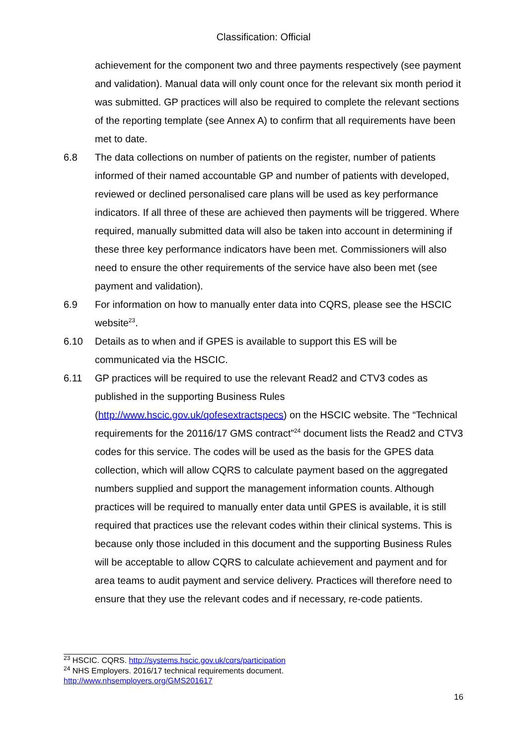Classification: Official
achievement for the component two and three payments respectively (see payment and validation). Manual data will only count once for the relevant six month period it was submitted. GP practices will also be required to complete the relevant sections of the reporting template (see Annex A) to confirm that all requirements have been met to date.
6.8 The data collections on number of patients on the register, number of patients informed of their named accountable GP and number of patients with developed, reviewed or declined personalised care plans will be used as key performance indicators. If all three of these are achieved then payments will be triggered. Where required, manually submitted data will also be taken into account in determining if these three key performance indicators have been met. Commissioners will also need to ensure the other requirements of the service have also been met (see payment and validation).
6.9 For information on how to manually enter data into CQRS, please see the HSCIC website<sup>23</sup>.
6.10 Details as to when and if GPES is available to support this ES will be communicated via the HSCIC.
6.11 GP practices will be required to use the relevant Read2 and CTV3 codes as published in the supporting Business Rules
(http://www.hscic.gov.uk/qofesextractspecs) on the HSCIC website. The “Technical requirements for the 20116/17 GMS contract”<sup>24</sup> document lists the Read2 and CTV3 codes for this service. The codes will be used as the basis for the GPES data collection, which will allow CQRS to calculate payment based on the aggregated numbers supplied and support the management information counts. Although practices will be required to manually enter data until GPES is available, it is still required that practices use the relevant codes within their clinical systems. This is because only those included in this document and the supporting Business Rules will be acceptable to allow CQRS to calculate achievement and payment and for area teams to audit payment and service delivery. Practices will therefore need to ensure that they use the relevant codes and if necessary, re-code patients.
<sup>23</sup> HSCIC. CQRS. http://systems.hscic.gov.uk/cqrs/participation
<sup>24</sup> NHS Employers. 2016/17 technical requirements document.
http://www.nhsemployers.org/GMS201617
16